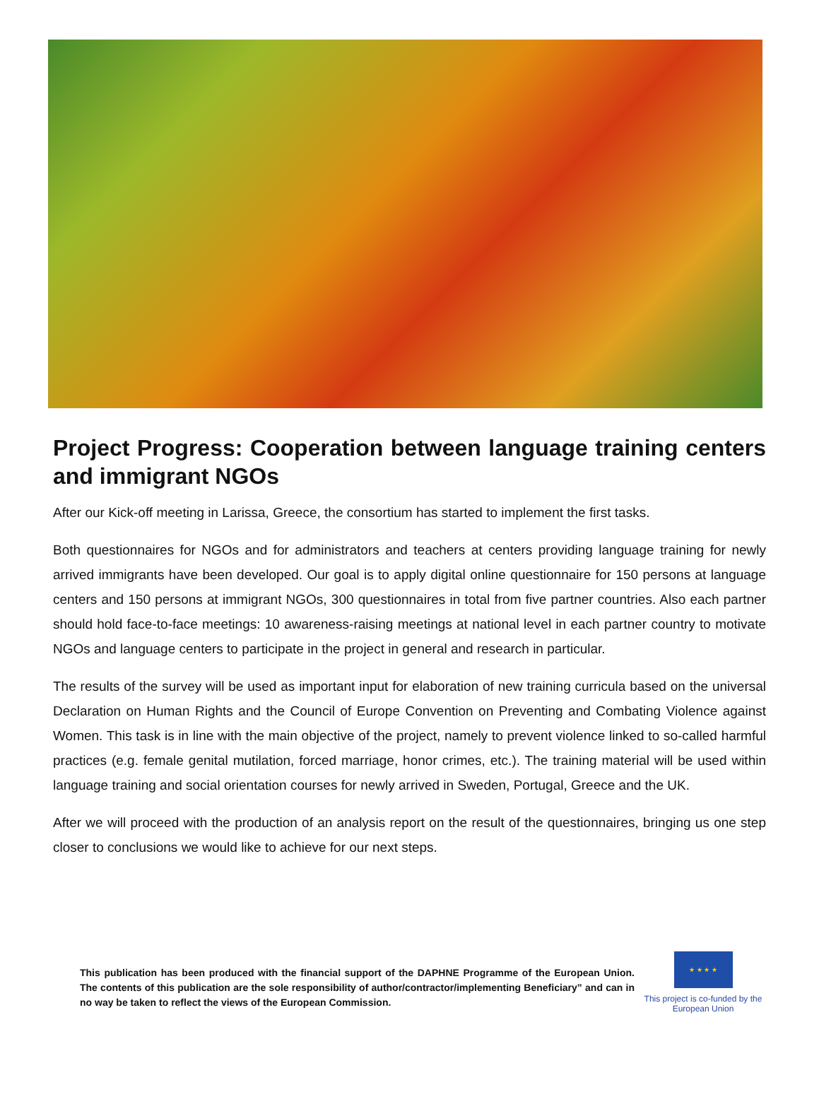Project Progress: Cooperation between language training centers and immigrant NGOs
After our Kick-off meeting in Larissa, Greece, the consortium has started to implement the first tasks.
Both questionnaires for NGOs and for administrators and teachers at centers providing language training for newly arrived immigrants have been developed. Our goal is to apply digital online questionnaire for 150 persons at language centers and 150 persons at immigrant NGOs, 300 questionnaires in total from five partner countries. Also each partner should hold face-to-face meetings: 10 awareness-raising meetings at national level in each partner country to motivate NGOs and language centers to participate in the project in general and research in particular.
The results of the survey will be used as important input for elaboration of new training curricula based on the universal Declaration on Human Rights and the Council of Europe Convention on Preventing and Combating Violence against Women. This task is in line with the main objective of the project, namely to prevent violence linked to so-called harmful practices (e.g. female genital mutilation, forced marriage, honor crimes, etc.). The training material will be used within language training and social orientation courses for newly arrived in Sweden, Portugal, Greece and the UK.
After we will proceed with the production of an analysis report on the result of the questionnaires, bringing us one step closer to conclusions we would like to achieve for our next steps.
This publication has been produced with the financial support of the DAPHNE Programme of the European Union. The contents of this publication are the sole responsibility of author/contractor/implementing Beneficiary” and can in no way be taken to reflect the views of the European Commission.
★ ★ ★ ★
This project is co-funded by the European Union